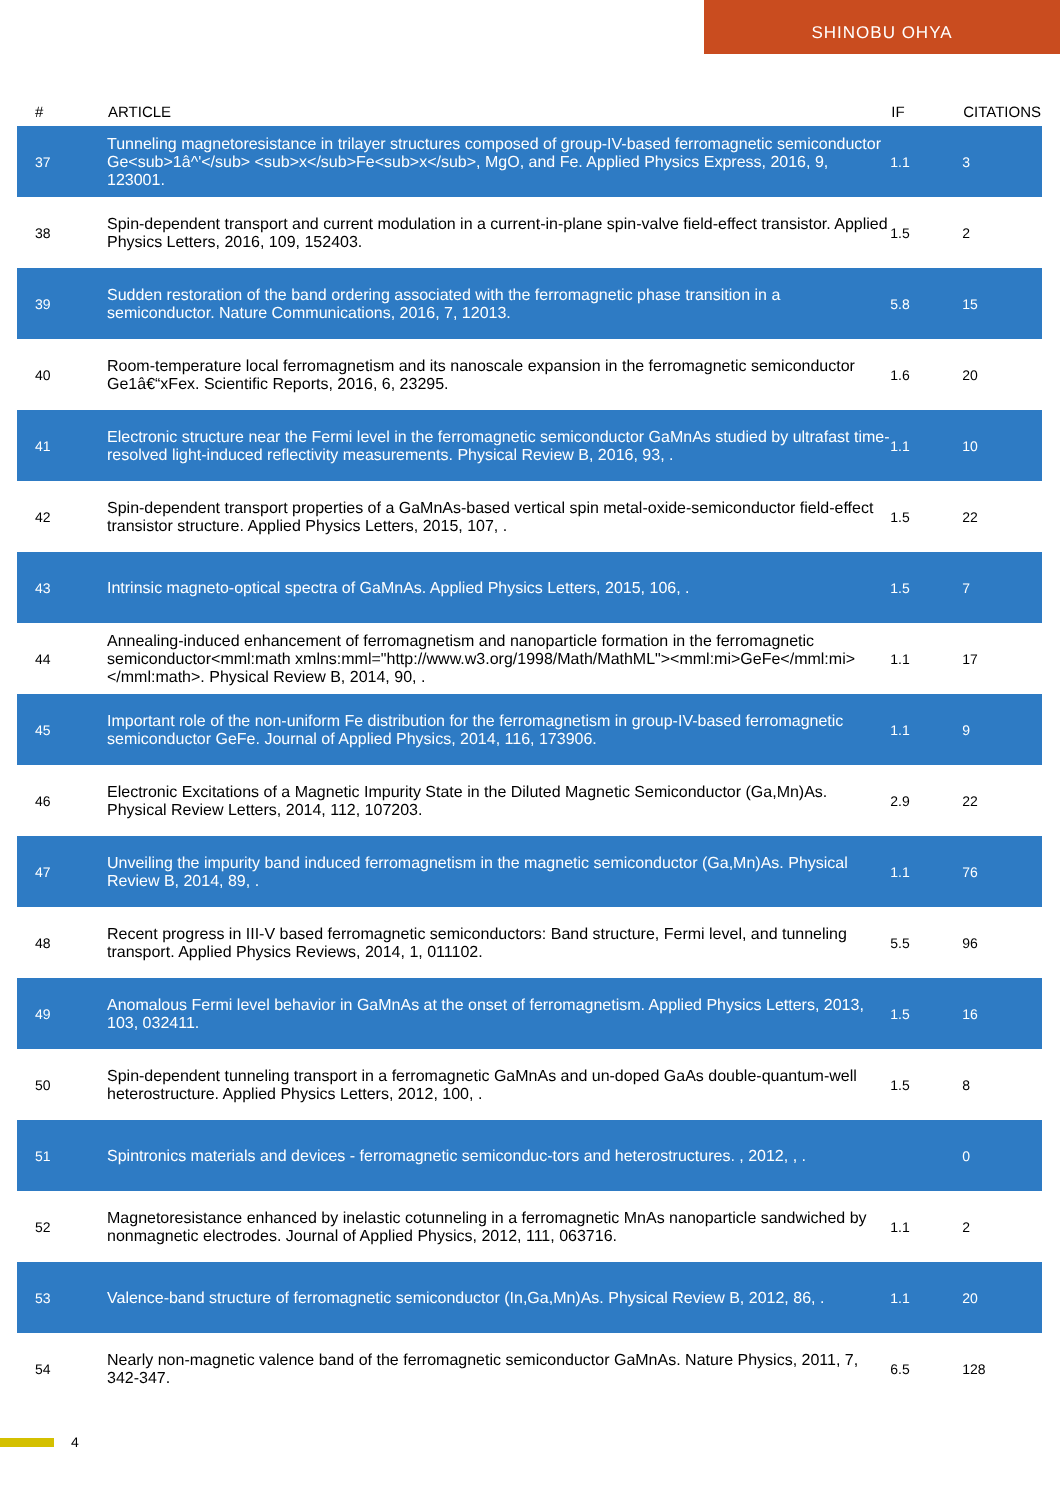SHINOBU OHYA
| # | ARTICLE | IF | CITATIONS |
| --- | --- | --- | --- |
| 37 | Tunneling magnetoresistance in trilayer structures composed of group-IV-based ferromagnetic semiconductor Ge<sub>1â^'</sub> <sub>x</sub>Fe<sub>x</sub>, MgO, and Fe. Applied Physics Express, 2016, 9, 123001. | 1.1 | 3 |
| 38 | Spin-dependent transport and current modulation in a current-in-plane spin-valve field-effect transistor. Applied Physics Letters, 2016, 109, 152403. | 1.5 | 2 |
| 39 | Sudden restoration of the band ordering associated with the ferromagnetic phase transition in a semiconductor. Nature Communications, 2016, 7, 12013. | 5.8 | 15 |
| 40 | Room-temperature local ferromagnetism and its nanoscale expansion in the ferromagnetic semiconductor Ge1â€“xFex. Scientific Reports, 2016, 6, 23295. | 1.6 | 20 |
| 41 | Electronic structure near the Fermi level in the ferromagnetic semiconductor GaMnAs studied by ultrafast time-resolved light-induced reflectivity measurements. Physical Review B, 2016, 93, . | 1.1 | 10 |
| 42 | Spin-dependent transport properties of a GaMnAs-based vertical spin metal-oxide-semiconductor field-effect transistor structure. Applied Physics Letters, 2015, 107, . | 1.5 | 22 |
| 43 | Intrinsic magneto-optical spectra of GaMnAs. Applied Physics Letters, 2015, 106, . | 1.5 | 7 |
| 44 | Annealing-induced enhancement of ferromagnetism and nanoparticle formation in the ferromagnetic semiconductor<mml:math xmlns:mml="http://www.w3.org/1998/Math/MathML"><mml:mi>GeFe</mml:mi></mml:math>. Physical Review B, 2014, 90, . | 1.1 | 17 |
| 45 | Important role of the non-uniform Fe distribution for the ferromagnetism in group-IV-based ferromagnetic semiconductor GeFe. Journal of Applied Physics, 2014, 116, 173906. | 1.1 | 9 |
| 46 | Electronic Excitations of a Magnetic Impurity State in the Diluted Magnetic Semiconductor (Ga,Mn)As. Physical Review Letters, 2014, 112, 107203. | 2.9 | 22 |
| 47 | Unveiling the impurity band induced ferromagnetism in the magnetic semiconductor (Ga,Mn)As. Physical Review B, 2014, 89, . | 1.1 | 76 |
| 48 | Recent progress in III-V based ferromagnetic semiconductors: Band structure, Fermi level, and tunneling transport. Applied Physics Reviews, 2014, 1, 011102. | 5.5 | 96 |
| 49 | Anomalous Fermi level behavior in GaMnAs at the onset of ferromagnetism. Applied Physics Letters, 2013, 103, 032411. | 1.5 | 16 |
| 50 | Spin-dependent tunneling transport in a ferromagnetic GaMnAs and un-doped GaAs double-quantum-well heterostructure. Applied Physics Letters, 2012, 100, . | 1.5 | 8 |
| 51 | Spintronics materials and devices - ferromagnetic semiconduc-tors and heterostructures. , 2012, , . | | 0 |
| 52 | Magnetoresistance enhanced by inelastic cotunneling in a ferromagnetic MnAs nanoparticle sandwiched by nonmagnetic electrodes. Journal of Applied Physics, 2012, 111, 063716. | 1.1 | 2 |
| 53 | Valence-band structure of ferromagnetic semiconductor (In,Ga,Mn)As. Physical Review B, 2012, 86, . | 1.1 | 20 |
| 54 | Nearly non-magnetic valence band of the ferromagnetic semiconductor GaMnAs. Nature Physics, 2011, 7, 342-347. | 6.5 | 128 |
4